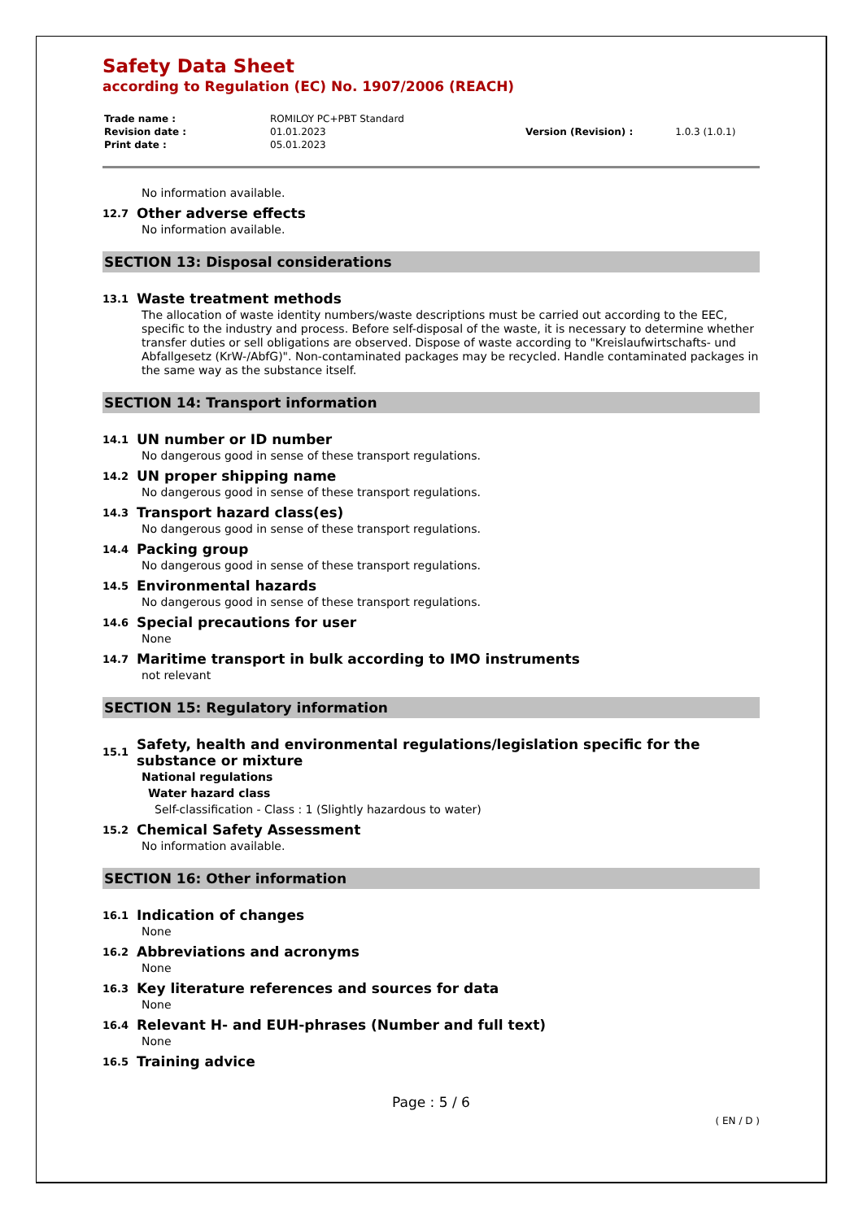Safety Data Sheet
according to Regulation (EC) No. 1907/2006 (REACH)
| Trade name : | ROMILOY PC+PBT Standard | | |
| Revision date : | 01.01.2023 | Version (Revision) : | 1.0.3 (1.0.1) |
| Print date : | 05.01.2023 | | |
No information available.
12.7 Other adverse effects
No information available.
SECTION 13: Disposal considerations
13.1 Waste treatment methods
The allocation of waste identity numbers/waste descriptions must be carried out according to the EEC, specific to the industry and process. Before self-disposal of the waste, it is necessary to determine whether transfer duties or sell obligations are observed. Dispose of waste according to "Kreislaufwirtschafts- und Abfallgesetz (KrW-/AbfG)". Non-contaminated packages may be recycled. Handle contaminated packages in the same way as the substance itself.
SECTION 14: Transport information
14.1 UN number or ID number
No dangerous good in sense of these transport regulations.
14.2 UN proper shipping name
No dangerous good in sense of these transport regulations.
14.3 Transport hazard class(es)
No dangerous good in sense of these transport regulations.
14.4 Packing group
No dangerous good in sense of these transport regulations.
14.5 Environmental hazards
No dangerous good in sense of these transport regulations.
14.6 Special precautions for user
None
14.7 Maritime transport in bulk according to IMO instruments
not relevant
SECTION 15: Regulatory information
15.1 Safety, health and environmental regulations/legislation specific for the substance or mixture
National regulations
Water hazard class
Self-classification - Class : 1 (Slightly hazardous to water)
15.2 Chemical Safety Assessment
No information available.
SECTION 16: Other information
16.1 Indication of changes
None
16.2 Abbreviations and acronyms
None
16.3 Key literature references and sources for data
None
16.4 Relevant H- and EUH-phrases (Number and full text)
None
16.5 Training advice
Page : 5 / 6
( EN / D )